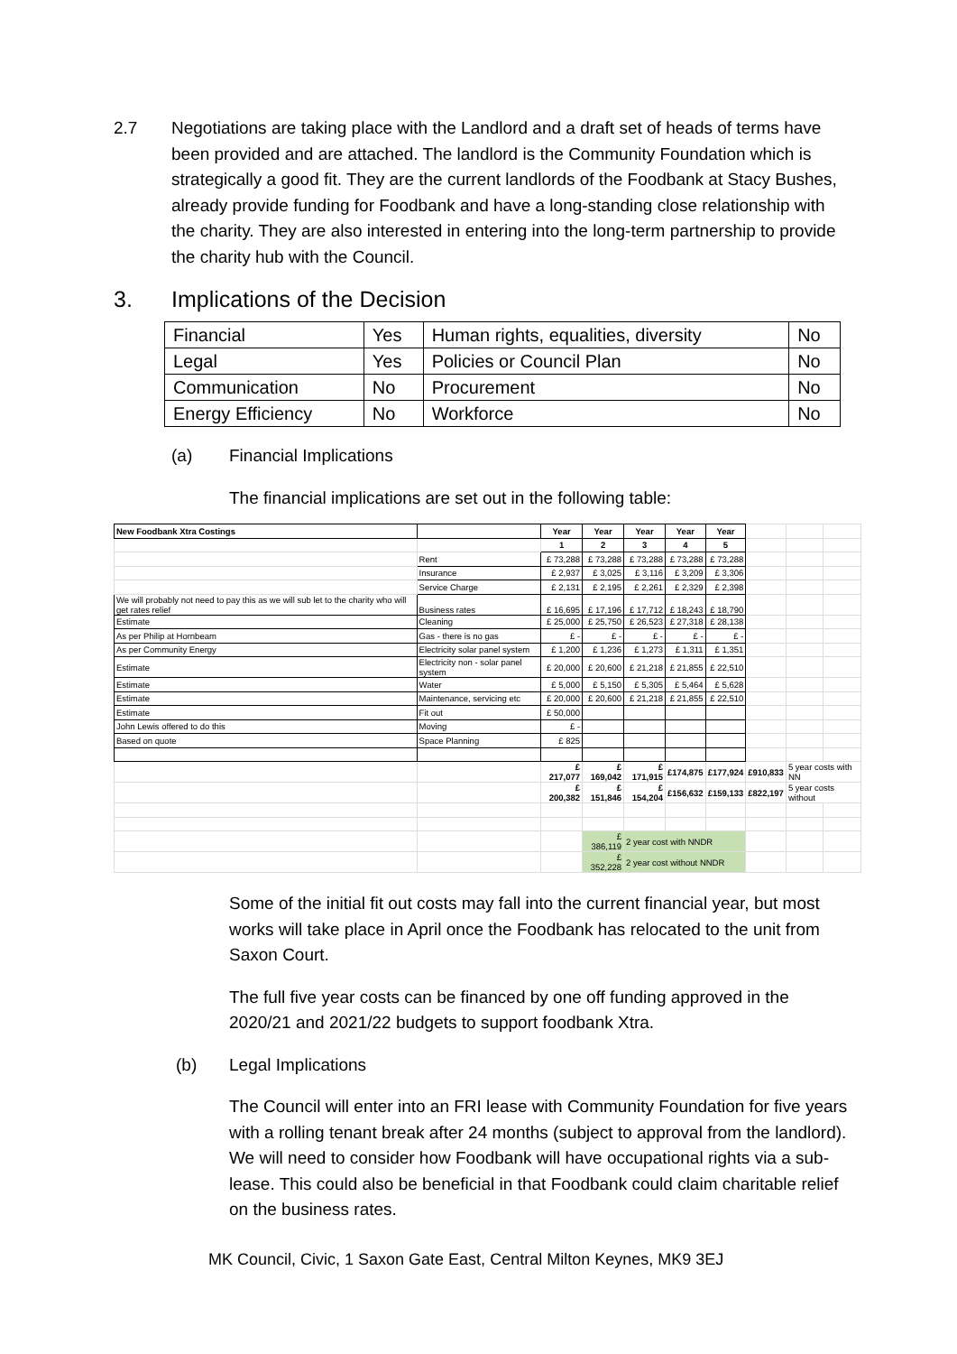2.7 Negotiations are taking place with the Landlord and a draft set of heads of terms have been provided and are attached. The landlord is the Community Foundation which is strategically a good fit. They are the current landlords of the Foodbank at Stacy Bushes, already provide funding for Foodbank and have a long-standing close relationship with the charity. They are also interested in entering into the long-term partnership to provide the charity hub with the Council.
3. Implications of the Decision
| Financial | Yes | Human rights, equalities, diversity | No |
| Legal | Yes | Policies or Council Plan | No |
| Communication | No | Procurement | No |
| Energy Efficiency | No | Workforce | No |
(a) Financial Implications
The financial implications are set out in the following table:
| New Foodbank Xtra Costings | | Year | Year | Year | Year | Year | | | |
| | | 1 | 2 | 3 | 4 | 5 | | | |
| | Rent | £ 73,288 | £ 73,288 | £ 73,288 | £ 73,288 | £ 73,288 | | | |
| | Insurance | £ 2,937 | £ 3,025 | £ 3,116 | £ 3,209 | £ 3,306 | | | |
| | Service Charge | £ 2,131 | £ 2,195 | £ 2,261 | £ 2,329 | £ 2,398 | | | |
| We will probably not need to pay this as we will sub let to the charity who will get rates relief | Business rates | £ 16,695 | £ 17,196 | £ 17,712 | £ 18,243 | £ 18,790 | | | |
| Estimate | Cleaning | £ 25,000 | £ 25,750 | £ 26,523 | £ 27,318 | £ 28,138 | | | |
| As per Philip at Hornbeam | Gas - there is no gas | £ - | £ - | £ - | £ - | £ - | | | |
| As per Community Energy | Electricity solar panel system | £ 1,200 | £ 1,236 | £ 1,273 | £ 1,311 | £ 1,351 | | | |
| Estimate | Electricity non - solar panel system | £ 20,000 | £ 20,600 | £ 21,218 | £ 21,855 | £ 22,510 | | | |
| Estimate | Water | £ 5,000 | £ 5,150 | £ 5,305 | £ 5,464 | £ 5,628 | | | |
| Estimate | Maintenance, servicing etc | £ 20,000 | £ 20,600 | £ 21,218 | £ 21,855 | £ 22,510 | | | |
| Estimate | Fit out | £ 50,000 | | | | | | | |
| John Lewis offered to do this | Moving | £ - | | | | | | | |
| Based on quote | Space Planning | £ 825 | | | | | | | |
| | | £ 217,077 | £ 169,042 | £ 171,915 | £174,875 | £177,924 | £910,833 | 5 year costs with NN | |
| | | £ 200,382 | £ 151,846 | £ 154,204 | £156,632 | £159,133 | £822,197 | 5 year costs without | |
| | | | £ 386,119 | 2 year cost with NNDR | | | | | |
| | | | £ 352,228 | 2 year cost without NNDR | | | | | |
Some of the initial fit out costs may fall into the current financial year, but most works will take place in April once the Foodbank has relocated to the unit from Saxon Court.
The full five year costs can be financed by one off funding approved in the 2020/21 and 2021/22 budgets to support foodbank Xtra.
(b) Legal Implications
The Council will enter into an FRI lease with Community Foundation for five years with a rolling tenant break after 24 months (subject to approval from the landlord). We will need to consider how Foodbank will have occupational rights via a sub-lease. This could also be beneficial in that Foodbank could claim charitable relief on the business rates.
MK Council, Civic, 1 Saxon Gate East, Central Milton Keynes, MK9 3EJ